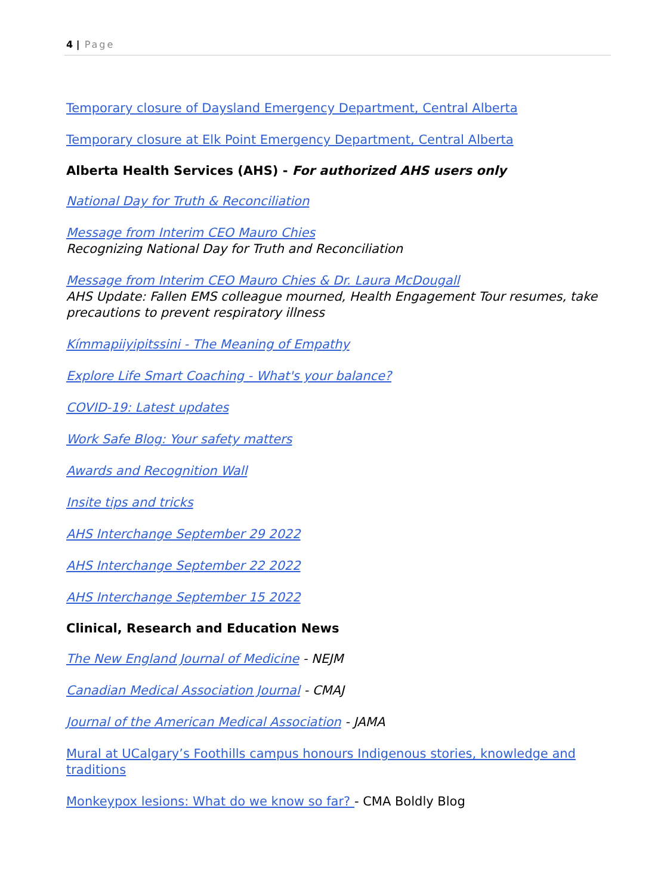4 | Page
Temporary closure of Daysland Emergency Department, Central Alberta
Temporary closure at Elk Point Emergency Department, Central Alberta
Alberta Health Services (AHS) - For authorized AHS users only
National Day for Truth & Reconciliation
Message from Interim CEO Mauro Chies
Recognizing National Day for Truth and Reconciliation
Message from Interim CEO Mauro Chies & Dr. Laura McDougall
AHS Update: Fallen EMS colleague mourned, Health Engagement Tour resumes, take precautions to prevent respiratory illness
Kímmapiiyipitssini - The Meaning of Empathy
Explore Life Smart Coaching - What's your balance?
COVID-19: Latest updates
Work Safe Blog: Your safety matters
Awards and Recognition Wall
Insite tips and tricks
AHS Interchange September 29 2022
AHS Interchange September 22 2022
AHS Interchange September 15 2022
Clinical, Research and Education News
The New England Journal of Medicine - NEJM
Canadian Medical Association Journal - CMAJ
Journal of the American Medical Association - JAMA
Mural at UCalgary’s Foothills campus honours Indigenous stories, knowledge and traditions
Monkeypox lesions: What do we know so far? - CMA Boldly Blog